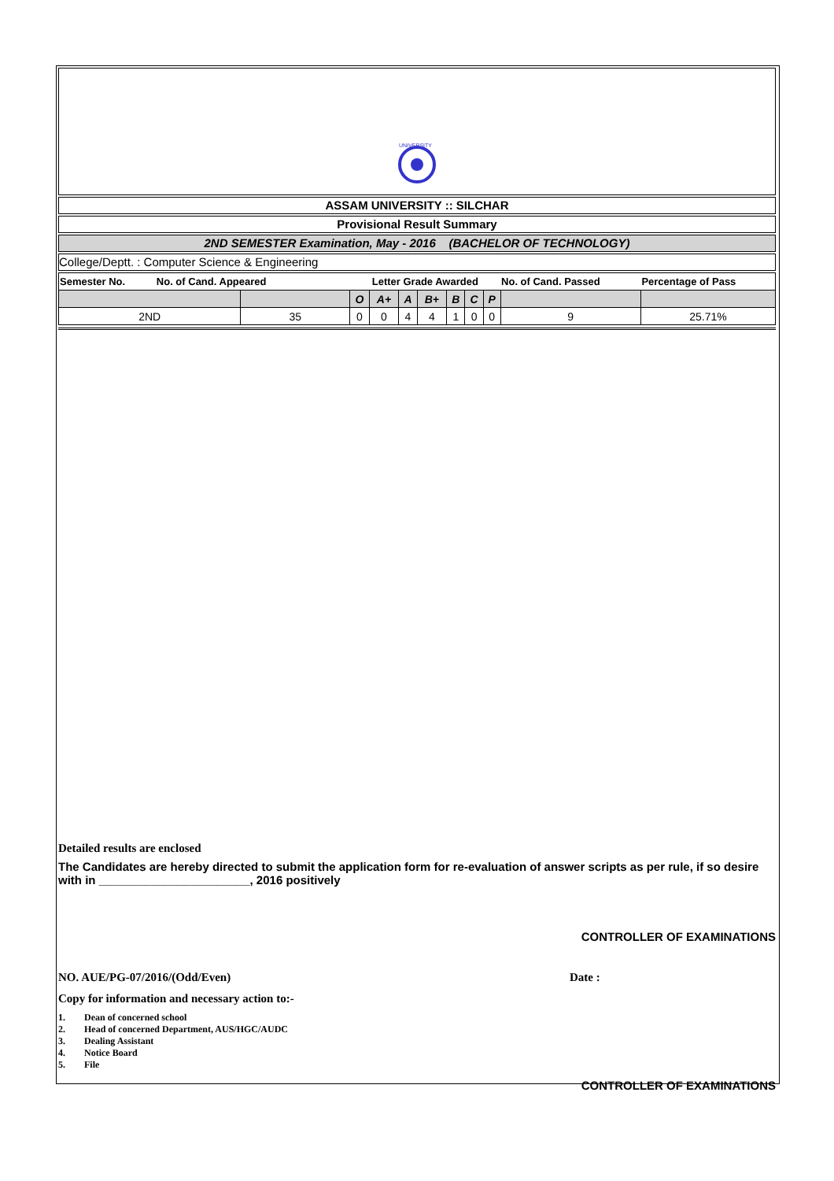UNIVERSITY
ASSAM UNIVERSITY :: SILCHAR
Provisional Result Summary
2ND SEMESTER Examination, May - 2016 (BACHELOR OF TECHNOLOGY)
College/Deptt. : Computer Science & Engineering
| Semester No. No. of Cand. Appeared | | Letter Grade Awarded | | | | | | | No. of Cand. Passed | Percentage of Pass |
| --- | --- | --- | --- | --- | --- | --- | --- | --- | --- | --- |
| | | O | A+ | A | B+ | B | C | P | | |
| 2ND | 35 | 0 | 0 | 4 | 4 | 1 | 0 | 0 | 9 | 25.71% |
Detailed results are enclosed
The Candidates are hereby directed to submit the application form for re-evaluation of answer scripts as per rule, if so desire with in _______________________, 2016 positively
CONTROLLER OF EXAMINATIONS
NO. AUE/PG-07/2016/(Odd/Even) Date :
Copy for information and necessary action to:-
1. Dean of concerned school
2. Head of concerned Department, AUS/HGC/AUDC
3. Dealing Assistant
4. Notice Board
5. File
CONTROLLER OF EXAMINATIONS